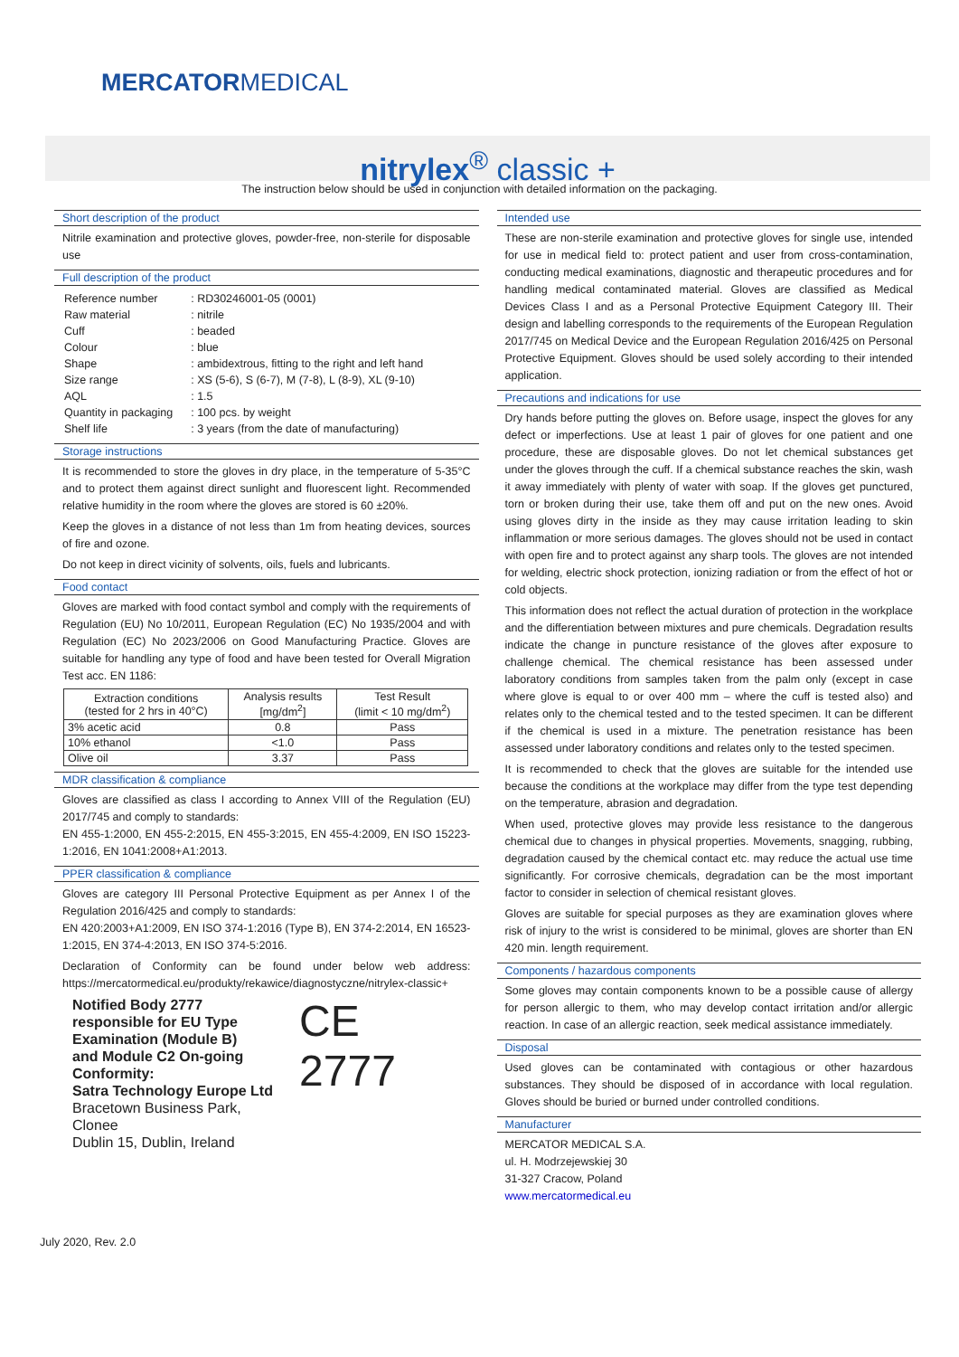MERCATORMEDICAL
nitrylex<sup>®</sup> classic +
The instruction below should be used in conjunction with detailed information on the packaging.
Short description of the product
Nitrile examination and protective gloves, powder-free, non-sterile for disposable use
Full description of the product
| Reference number | : RD30246001-05 (0001) |
| Raw material | : nitrile |
| Cuff | : beaded |
| Colour | : blue |
| Shape | : ambidextrous, fitting to the right and left hand |
| Size range | : XS (5-6), S (6-7), M (7-8), L (8-9), XL (9-10) |
| AQL | : 1.5 |
| Quantity in packaging | : 100 pcs. by weight |
| Shelf life | : 3 years (from the date of manufacturing) |
Storage instructions
It is recommended to store the gloves in dry place, in the temperature of 5-35°C and to protect them against direct sunlight and fluorescent light. Recommended relative humidity in the room where the gloves are stored is 60 ±20%.
Keep the gloves in a distance of not less than 1m from heating devices, sources of fire and ozone.
Do not keep in direct vicinity of solvents, oils, fuels and lubricants.
Food contact
Gloves are marked with food contact symbol and comply with the requirements of Regulation (EU) No 10/2011, European Regulation (EC) No 1935/2004 and with Regulation (EC) No 2023/2006 on Good Manufacturing Practice. Gloves are suitable for handling any type of food and have been tested for Overall Migration Test acc. EN 1186:
| Extraction conditions (tested for 2 hrs in 40°C) | Analysis results [mg/dm<sup>2</sup>] | Test Result (limit < 10 mg/dm<sup>2</sup>) |
| --- | --- | --- |
| 3% acetic acid | 0.8 | Pass |
| 10% ethanol | <1.0 | Pass |
| Olive oil | 3.37 | Pass |
MDR classification & compliance
Gloves are classified as class I according to Annex VIII of the Regulation (EU) 2017/745 and comply to standards:
EN 455-1:2000, EN 455-2:2015, EN 455-3:2015, EN 455-4:2009, EN ISO 15223-1:2016, EN 1041:2008+A1:2013.
PPER classification & compliance
Gloves are category III Personal Protective Equipment as per Annex I of the Regulation 2016/425 and comply to standards:
EN 420:2003+A1:2009, EN ISO 374-1:2016 (Type B), EN 374-2:2014, EN 16523-1:2015, EN 374-4:2013, EN ISO 374-5:2016.
Declaration of Conformity can be found under below web address: https://mercatormedical.eu/produkty/rekawice/diagnostyczne/nitrylex-classic+
Notified Body 2777
responsible for EU Type
Examination (Module B)
and Module C2 On-going
Conformity:
Satra Technology Europe Ltd
Bracetown Business Park, Clonee
Dublin 15, Dublin, Ireland
CE 2777
Intended use
These are non-sterile examination and protective gloves for single use, intended for use in medical field to: protect patient and user from cross-contamination, conducting medical examinations, diagnostic and therapeutic procedures and for handling medical contaminated material. Gloves are classified as Medical Devices Class I and as a Personal Protective Equipment Category III. Their design and labelling corresponds to the requirements of the European Regulation 2017/745 on Medical Device and the European Regulation 2016/425 on Personal Protective Equipment. Gloves should be used solely according to their intended application.
Precautions and indications for use
Dry hands before putting the gloves on. Before usage, inspect the gloves for any defect or imperfections. Use at least 1 pair of gloves for one patient and one procedure, these are disposable gloves. Do not let chemical substances get under the gloves through the cuff. If a chemical substance reaches the skin, wash it away immediately with plenty of water with soap. If the gloves get punctured, torn or broken during their use, take them off and put on the new ones. Avoid using gloves dirty in the inside as they may cause irritation leading to skin inflammation or more serious damages. The gloves should not be used in contact with open fire and to protect against any sharp tools. The gloves are not intended for welding, electric shock protection, ionizing radiation or from the effect of hot or cold objects.
This information does not reflect the actual duration of protection in the workplace and the differentiation between mixtures and pure chemicals. Degradation results indicate the change in puncture resistance of the gloves after exposure to challenge chemical. The chemical resistance has been assessed under laboratory conditions from samples taken from the palm only (except in case where glove is equal to or over 400 mm – where the cuff is tested also) and relates only to the chemical tested and to the tested specimen. It can be different if the chemical is used in a mixture. The penetration resistance has been assessed under laboratory conditions and relates only to the tested specimen.
It is recommended to check that the gloves are suitable for the intended use because the conditions at the workplace may differ from the type test depending on the temperature, abrasion and degradation.
When used, protective gloves may provide less resistance to the dangerous chemical due to changes in physical properties. Movements, snagging, rubbing, degradation caused by the chemical contact etc. may reduce the actual use time significantly. For corrosive chemicals, degradation can be the most important factor to consider in selection of chemical resistant gloves.
Gloves are suitable for special purposes as they are examination gloves where risk of injury to the wrist is considered to be minimal, gloves are shorter than EN 420 min. length requirement.
Components / hazardous components
Some gloves may contain components known to be a possible cause of allergy for person allergic to them, who may develop contact irritation and/or allergic reaction. In case of an allergic reaction, seek medical assistance immediately.
Disposal
Used gloves can be contaminated with contagious or other hazardous substances. They should be disposed of in accordance with local regulation. Gloves should be buried or burned under controlled conditions.
Manufacturer
MERCATOR MEDICAL S.A.
ul. H. Modrzejewskiej 30
31-327 Cracow, Poland
www.mercatormedical.eu
July 2020, Rev. 2.0